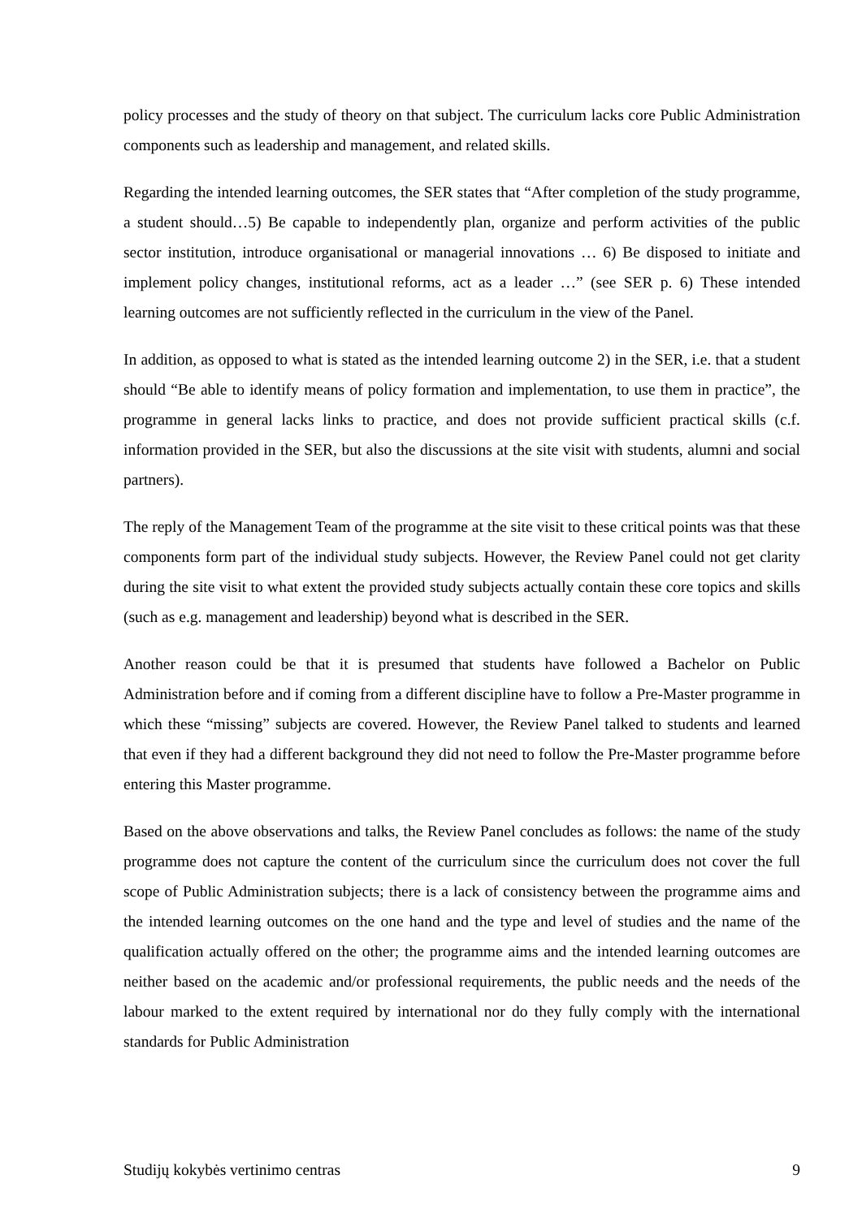policy processes and the study of theory on that subject. The curriculum lacks core Public Administration components such as leadership and management, and related skills.
Regarding the intended learning outcomes, the SER states that “After completion of the study programme, a student should…5) Be capable to independently plan, organize and perform activities of the public sector institution, introduce organisational or managerial innovations … 6) Be disposed to initiate and implement policy changes, institutional reforms, act as a leader …” (see SER p. 6) These intended learning outcomes are not sufficiently reflected in the curriculum in the view of the Panel.
In addition, as opposed to what is stated as the intended learning outcome 2) in the SER, i.e. that a student should “Be able to identify means of policy formation and implementation, to use them in practice”, the programme in general lacks links to practice, and does not provide sufficient practical skills (c.f. information provided in the SER, but also the discussions at the site visit with students, alumni and social partners).
The reply of the Management Team of the programme at the site visit to these critical points was that these components form part of the individual study subjects. However, the Review Panel could not get clarity during the site visit to what extent the provided study subjects actually contain these core topics and skills (such as e.g. management and leadership) beyond what is described in the SER.
Another reason could be that it is presumed that students have followed a Bachelor on Public Administration before and if coming from a different discipline have to follow a Pre-Master programme in which these “missing” subjects are covered. However, the Review Panel talked to students and learned that even if they had a different background they did not need to follow the Pre-Master programme before entering this Master programme.
Based on the above observations and talks, the Review Panel concludes as follows: the name of the study programme does not capture the content of the curriculum since the curriculum does not cover the full scope of Public Administration subjects; there is a lack of consistency between the programme aims and the intended learning outcomes on the one hand and the type and level of studies and the name of the qualification actually offered on the other; the programme aims and the intended learning outcomes are neither based on the academic and/or professional requirements, the public needs and the needs of the labour marked to the extent required by international nor do they fully comply with the international standards for Public Administration
Studijų kokybės vertinimo centras 9